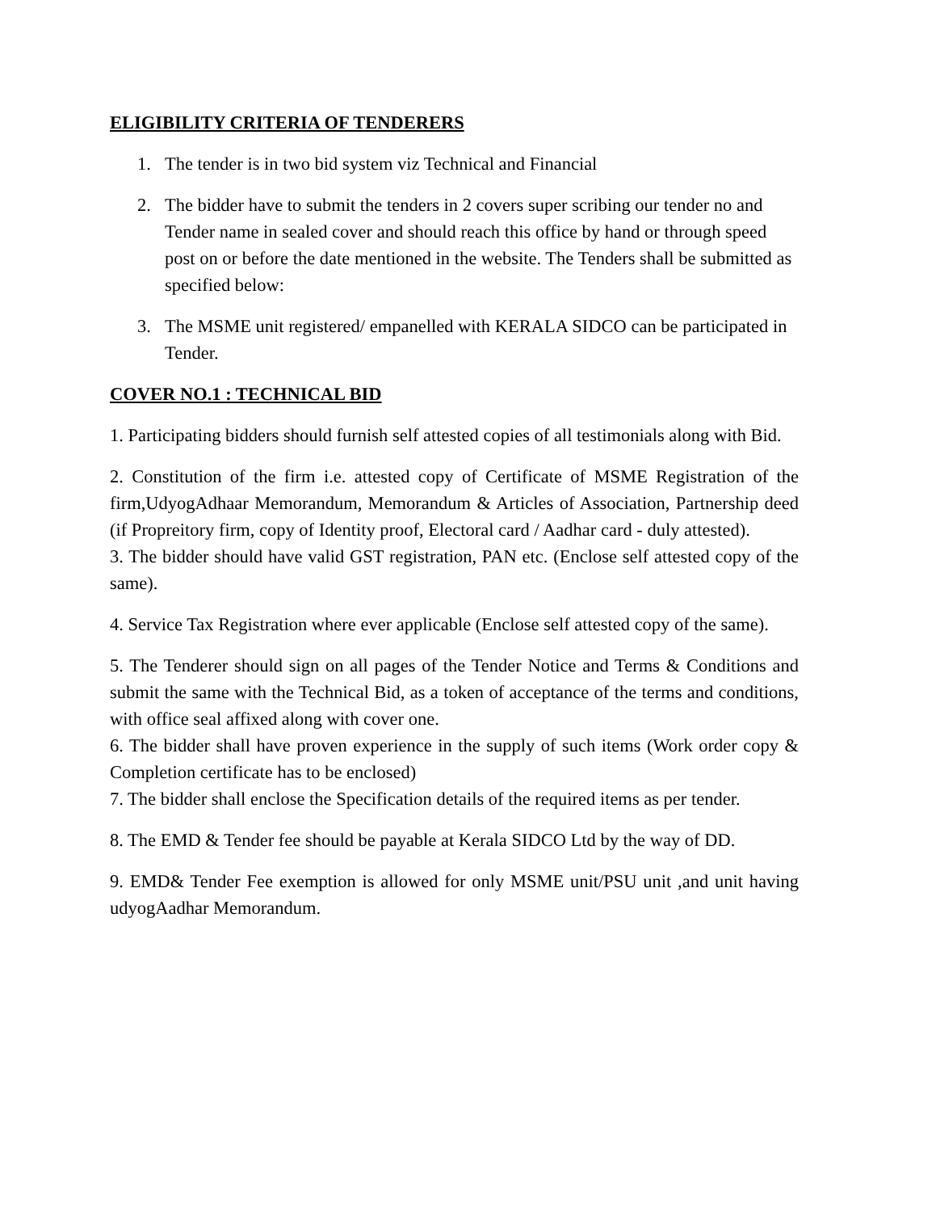ELIGIBILITY CRITERIA OF TENDERERS
1. The tender is in two bid system viz Technical and Financial
2. The bidder have to submit the tenders in 2 covers super scribing our tender no and Tender name in sealed cover and should reach this office by hand or through speed post on or before the date mentioned in the website. The Tenders shall be submitted as specified below:
3. The MSME unit registered/ empanelled with KERALA SIDCO can be participated in Tender.
COVER NO.1 : TECHNICAL BID
1. Participating bidders should furnish self attested copies of all testimonials along with Bid.
2. Constitution of the firm i.e. attested copy of Certificate of MSME Registration of the firm,UdyogAdhaar Memorandum, Memorandum & Articles of Association, Partnership deed (if Propreitory firm, copy of Identity proof, Electoral card / Aadhar card - duly attested).
3. The bidder should have valid GST registration, PAN etc. (Enclose self attested copy of the same).
4. Service Tax Registration where ever applicable (Enclose self attested copy of the same).
5. The Tenderer should sign on all pages of the Tender Notice and Terms & Conditions and submit the same with the Technical Bid, as a token of acceptance of the terms and conditions, with office seal affixed along with cover one.
6. The bidder shall have proven experience in the supply of such items (Work order copy & Completion certificate has to be enclosed)
7. The bidder shall enclose the Specification details of the required items as per tender.
8. The EMD & Tender fee should be payable at Kerala SIDCO Ltd by the way of DD.
9. EMD& Tender Fee exemption is allowed for only MSME unit/PSU unit ,and unit having udyogAadhar Memorandum.